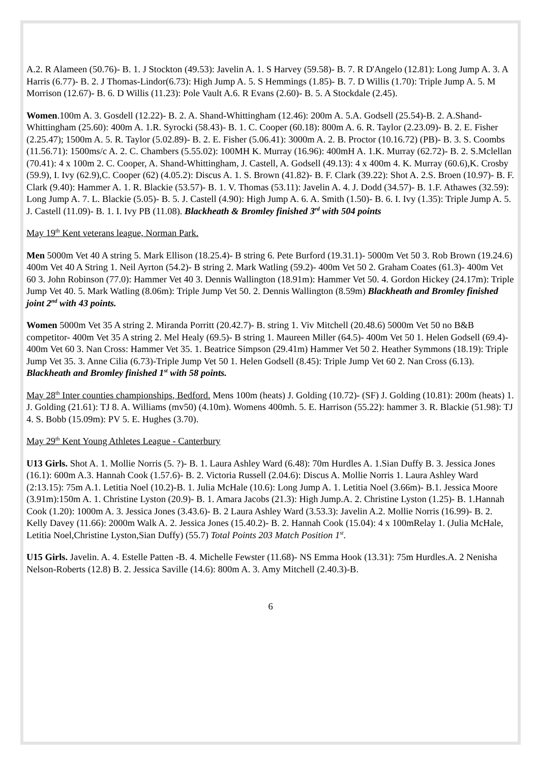A.2. R Alameen (50.76)- B. 1. J Stockton (49.53): Javelin A. 1. S Harvey (59.58)- B. 7. R D'Angelo (12.81): Long Jump A. 3. A Harris (6.77)- B. 2. J Thomas-Lindor(6.73): High Jump A. 5. S Hemmings (1.85)- B. 7. D Willis (1.70): Triple Jump A. 5. M Morrison (12.67)- B. 6. D Willis (11.23): Pole Vault A.6. R Evans (2.60)- B. 5. A Stockdale (2.45).
Women.100m A. 3. Gosdell (12.22)- B. 2. A. Shand-Whittingham (12.46): 200m A. 5.A. Godsell (25.54)-B. 2. A.Shand-Whittingham (25.60): 400m A. 1.R. Syrocki (58.43)- B. 1. C. Cooper (60.18): 800m A. 6. R. Taylor (2.23.09)- B. 2. E. Fisher (2.25.47); 1500m A. 5. R. Taylor (5.02.89)- B. 2. E. Fisher (5.06.41): 3000m A. 2. B. Proctor (10.16.72) (PB)- B. 3. S. Coombs (11.56.71): 1500ms/c A. 2. C. Chambers (5.55.02): 100MH K. Murray (16.96): 400mH A. 1.K. Murray (62.72)- B. 2. S.Mclellan (70.41): 4 x 100m 2. C. Cooper, A. Shand-Whittingham, J. Castell, A. Godsell (49.13): 4 x 400m 4. K. Murray (60.6),K. Crosby (59.9), I. Ivy (62.9),C. Cooper (62) (4.05.2): Discus A. 1. S. Brown (41.82)- B. F. Clark (39.22): Shot A. 2.S. Broen (10.97)- B. F. Clark (9.40): Hammer A. 1. R. Blackie (53.57)- B. 1. V. Thomas (53.11): Javelin A. 4. J. Dodd (34.57)- B. 1.F. Athawes (32.59): Long Jump A. 7. L. Blackie (5.05)- B. 5. J. Castell (4.90): High Jump A. 6. A. Smith (1.50)- B. 6. I. Ivy (1.35): Triple Jump A. 5. J. Castell (11.09)- B. 1. I. Ivy PB (11.08). Blackheath & Bromley finished 3<sup>rd</sup> with 504 points
May 19<sup>th</sup> Kent veterans league, Norman Park.
Men 5000m Vet 40 A string 5. Mark Ellison (18.25.4)- B string 6. Pete Burford (19.31.1)- 5000m Vet 50 3. Rob Brown (19.24.6) 400m Vet 40 A String 1. Neil Ayrton (54.2)- B string 2. Mark Watling (59.2)- 400m Vet 50 2. Graham Coates (61.3)- 400m Vet 60 3. John Robinson (77.0): Hammer Vet 40 3. Dennis Wallington (18.91m): Hammer Vet 50. 4. Gordon Hickey (24.17m): Triple Jump Vet 40. 5. Mark Watling (8.06m): Triple Jump Vet 50. 2. Dennis Wallington (8.59m) Blackheath and Bromley finished joint 2<sup>nd</sup> with 43 points.
Women 5000m Vet 35 A string 2. Miranda Porritt (20.42.7)- B. string 1. Viv Mitchell (20.48.6) 5000m Vet 50 no B&B competitor- 400m Vet 35 A string 2. Mel Healy (69.5)- B string 1. Maureen Miller (64.5)- 400m Vet 50 1. Helen Godsell (69.4)- 400m Vet 60 3. Nan Cross: Hammer Vet 35. 1. Beatrice Simpson (29.41m) Hammer Vet 50 2. Heather Symmons (18.19): Triple Jump Vet 35. 3. Anne Cilia (6.73)-Triple Jump Vet 50 1. Helen Godsell (8.45): Triple Jump Vet 60 2. Nan Cross (6.13). Blackheath and Bromley finished 1<sup>st</sup> with 58 points.
May 28<sup>th</sup> Inter counties championships, Bedford. Mens 100m (heats) J. Golding (10.72)- (SF) J. Golding (10.81): 200m (heats) 1. J. Golding (21.61): TJ 8. A. Williams (mv50) (4.10m). Womens 400mh. 5. E. Harrison (55.22): hammer 3. R. Blackie (51.98): TJ 4. S. Bobb (15.09m): PV 5. E. Hughes (3.70).
May 29<sup>th</sup> Kent Young Athletes League - Canterbury
U13 Girls. Shot A. 1. Mollie Norris (5. ?)- B. 1. Laura Ashley Ward (6.48): 70m Hurdles A. 1.Sian Duffy B. 3. Jessica Jones (16.1): 600m A.3. Hannah Cook (1.57.6)- B. 2. Victoria Russell (2.04.6): Discus A. Mollie Norris 1. Laura Ashley Ward (2:13.15): 75m A.1. Letitia Noel (10.2)-B. 1. Julia McHale (10.6): Long Jump A. 1. Letitia Noel (3.66m)- B.1. Jessica Moore (3.91m):150m A. 1. Christine Lyston (20.9)- B. 1. Amara Jacobs (21.3): High Jump.A. 2. Christine Lyston (1.25)- B. 1.Hannah Cook (1.20): 1000m A. 3. Jessica Jones (3.43.6)- B. 2 Laura Ashley Ward (3.53.3): Javelin A.2. Mollie Norris (16.99)- B. 2. Kelly Davey (11.66): 2000m Walk A. 2. Jessica Jones (15.40.2)- B. 2. Hannah Cook (15.04): 4 x 100mRelay 1. (Julia McHale, Letitia Noel,Christine Lyston,Sian Duffy) (55.7) Total Points 203 Match Position 1<sup>st</sup>.
U15 Girls. Javelin. A. 4. Estelle Patten -B. 4. Michelle Fewster (11.68)- NS Emma Hook (13.31): 75m Hurdles.A. 2 Nenisha Nelson-Roberts (12.8) B. 2. Jessica Saville (14.6): 800m A. 3. Amy Mitchell (2.40.3)-B.
6